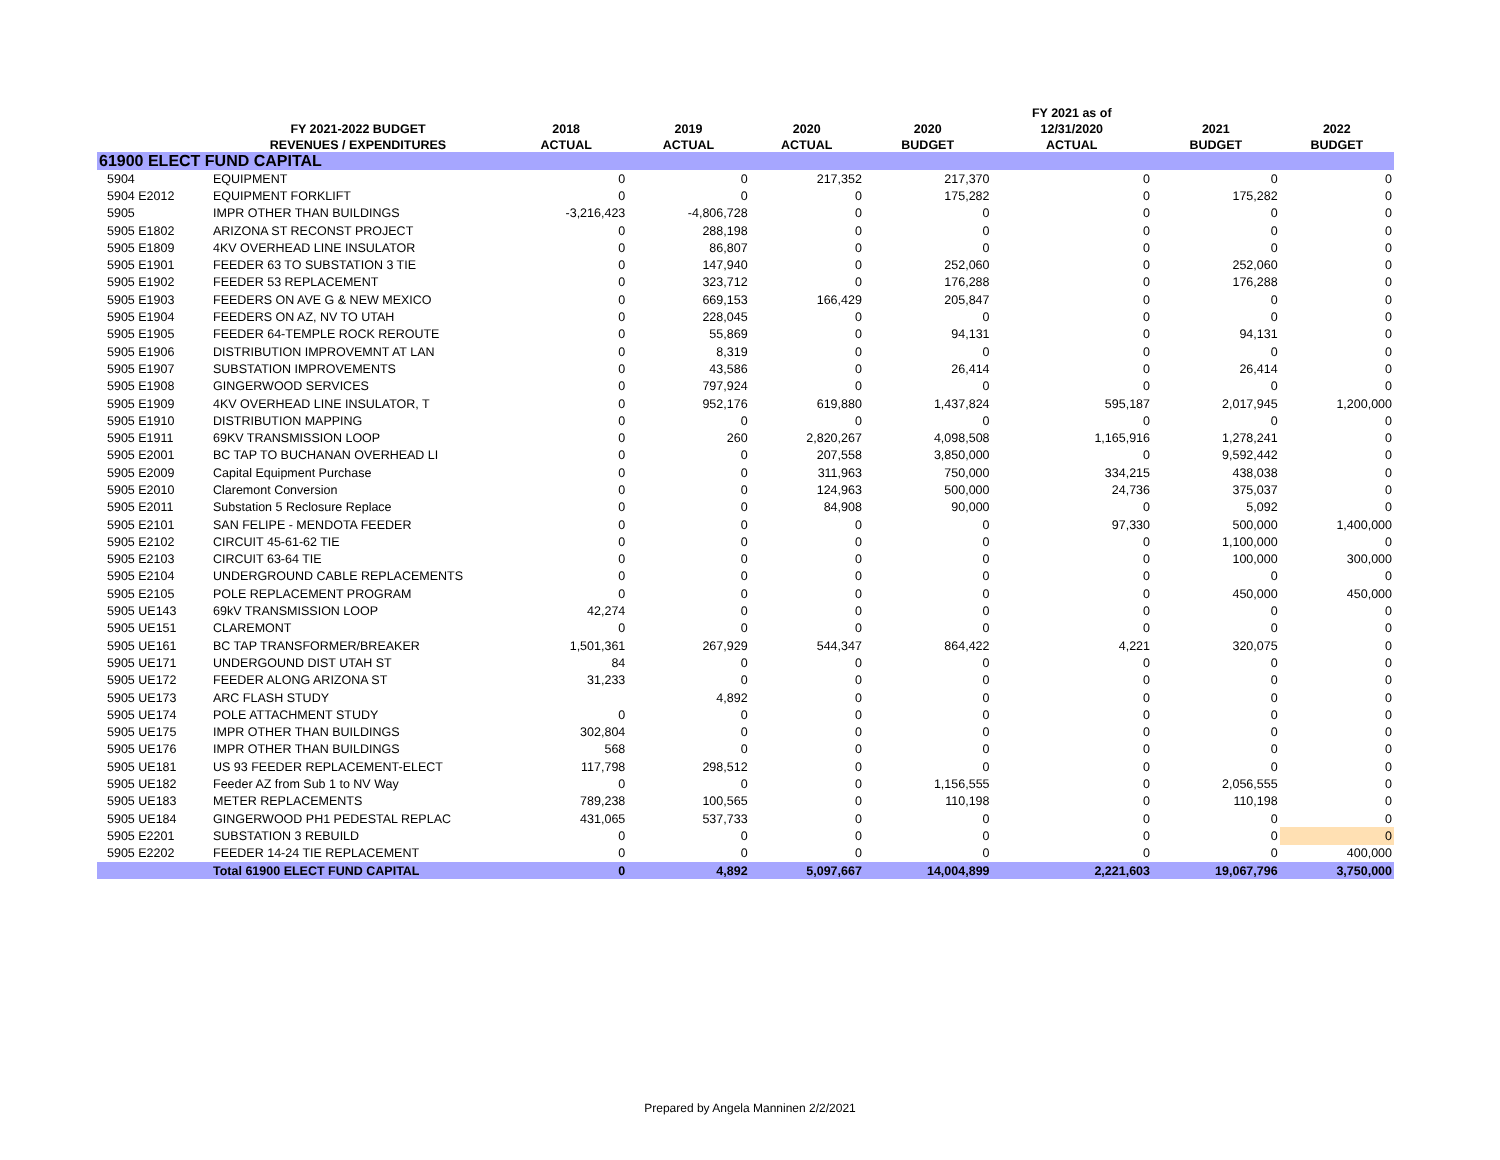| | | | | | | FY 2021 as of | | |
| --- | --- | --- | --- | --- | --- | --- | --- | --- |
| | FY 2021-2022 BUDGET | 2018 | 2019 | 2020 | 2020 | 12/31/2020 | 2021 | 2022 |
| | REVENUES / EXPENDITURES | ACTUAL | ACTUAL | ACTUAL | BUDGET | ACTUAL | BUDGET | BUDGET |
| 61900 ELECT FUND CAPITAL | | | | | | | | |
| 5904 | EQUIPMENT | 0 | 0 | 217,352 | 217,370 | 0 | 0 | 0 |
| 5904 E2012 | EQUIPMENT FORKLIFT | 0 | 0 | 0 | 175,282 | 0 | 175,282 | 0 |
| 5905 | IMPR OTHER THAN BUILDINGS | -3,216,423 | -4,806,728 | 0 | 0 | 0 | 0 | 0 |
| 5905 E1802 | ARIZONA ST RECONST PROJECT | 0 | 288,198 | 0 | 0 | 0 | 0 | 0 |
| 5905 E1809 | 4KV OVERHEAD LINE INSULATOR | 0 | 86,807 | 0 | 0 | 0 | 0 | 0 |
| 5905 E1901 | FEEDER 63 TO SUBSTATION 3 TIE | 0 | 147,940 | 0 | 252,060 | 0 | 252,060 | 0 |
| 5905 E1902 | FEEDER 53 REPLACEMENT | 0 | 323,712 | 0 | 176,288 | 0 | 176,288 | 0 |
| 5905 E1903 | FEEDERS ON AVE G & NEW MEXICO | 0 | 669,153 | 166,429 | 205,847 | 0 | 0 | 0 |
| 5905 E1904 | FEEDERS ON AZ, NV TO UTAH | 0 | 228,045 | 0 | 0 | 0 | 0 | 0 |
| 5905 E1905 | FEEDER 64-TEMPLE ROCK REROUTE | 0 | 55,869 | 0 | 94,131 | 0 | 94,131 | 0 |
| 5905 E1906 | DISTRIBUTION IMPROVEMNT AT LAN | 0 | 8,319 | 0 | 0 | 0 | 0 | 0 |
| 5905 E1907 | SUBSTATION IMPROVEMENTS | 0 | 43,586 | 0 | 26,414 | 0 | 26,414 | 0 |
| 5905 E1908 | GINGERWOOD SERVICES | 0 | 797,924 | 0 | 0 | 0 | 0 | 0 |
| 5905 E1909 | 4KV OVERHEAD LINE INSULATOR, T | 0 | 952,176 | 619,880 | 1,437,824 | 595,187 | 2,017,945 | 1,200,000 |
| 5905 E1910 | DISTRIBUTION MAPPING | 0 | 0 | 0 | 0 | 0 | 0 | 0 |
| 5905 E1911 | 69KV TRANSMISSION LOOP | 0 | 260 | 2,820,267 | 4,098,508 | 1,165,916 | 1,278,241 | 0 |
| 5905 E2001 | BC TAP TO BUCHANAN OVERHEAD LI | 0 | 0 | 207,558 | 3,850,000 | 0 | 9,592,442 | 0 |
| 5905 E2009 | Capital Equipment Purchase | 0 | 0 | 311,963 | 750,000 | 334,215 | 438,038 | 0 |
| 5905 E2010 | Claremont Conversion | 0 | 0 | 124,963 | 500,000 | 24,736 | 375,037 | 0 |
| 5905 E2011 | Substation 5 Reclosure Replace | 0 | 0 | 84,908 | 90,000 | 0 | 5,092 | 0 |
| 5905 E2101 | SAN FELIPE - MENDOTA FEEDER | 0 | 0 | 0 | 0 | 97,330 | 500,000 | 1,400,000 |
| 5905 E2102 | CIRCUIT 45-61-62 TIE | 0 | 0 | 0 | 0 | 0 | 1,100,000 | 0 |
| 5905 E2103 | CIRCUIT 63-64 TIE | 0 | 0 | 0 | 0 | 0 | 100,000 | 300,000 |
| 5905 E2104 | UNDERGROUND CABLE REPLACEMENTS | 0 | 0 | 0 | 0 | 0 | 0 | 0 |
| 5905 E2105 | POLE REPLACEMENT PROGRAM | 0 | 0 | 0 | 0 | 0 | 450,000 | 450,000 |
| 5905 UE143 | 69kV TRANSMISSION LOOP | 42,274 | 0 | 0 | 0 | 0 | 0 | 0 |
| 5905 UE151 | CLAREMONT | 0 | 0 | 0 | 0 | 0 | 0 | 0 |
| 5905 UE161 | BC TAP TRANSFORMER/BREAKER | 1,501,361 | 267,929 | 544,347 | 864,422 | 4,221 | 320,075 | 0 |
| 5905 UE171 | UNDERGOUND DIST UTAH ST | 84 | 0 | 0 | 0 | 0 | 0 | 0 |
| 5905 UE172 | FEEDER ALONG ARIZONA ST | 31,233 | 0 | 0 | 0 | 0 | 0 | 0 |
| 5905 UE173 | ARC FLASH STUDY | | 4,892 | 0 | 0 | 0 | 0 | 0 |
| 5905 UE174 | POLE ATTACHMENT STUDY | 0 | 0 | 0 | 0 | 0 | 0 | 0 |
| 5905 UE175 | IMPR OTHER THAN BUILDINGS | 302,804 | 0 | 0 | 0 | 0 | 0 | 0 |
| 5905 UE176 | IMPR OTHER THAN BUILDINGS | 568 | 0 | 0 | 0 | 0 | 0 | 0 |
| 5905 UE181 | US 93 FEEDER REPLACEMENT-ELECT | 117,798 | 298,512 | 0 | 0 | 0 | 0 | 0 |
| 5905 UE182 | Feeder AZ from Sub 1 to NV Way | 0 | 0 | 0 | 1,156,555 | 0 | 2,056,555 | 0 |
| 5905 UE183 | METER REPLACEMENTS | 789,238 | 100,565 | 0 | 110,198 | 0 | 110,198 | 0 |
| 5905 UE184 | GINGERWOOD PH1 PEDESTAL REPLAC | 431,065 | 537,733 | 0 | 0 | 0 | 0 | 0 |
| 5905 E2201 | SUBSTATION 3 REBUILD | 0 | 0 | 0 | 0 | 0 | 0 | 0 |
| 5905 E2202 | FEEDER 14-24 TIE REPLACEMENT | 0 | 0 | 0 | 0 | 0 | 0 | 400,000 |
| | Total 61900 ELECT FUND CAPITAL | 0 | 4,892 | 5,097,667 | 14,004,899 | 2,221,603 | 19,067,796 | 3,750,000 |
Prepared by Angela Manninen 2/2/2021